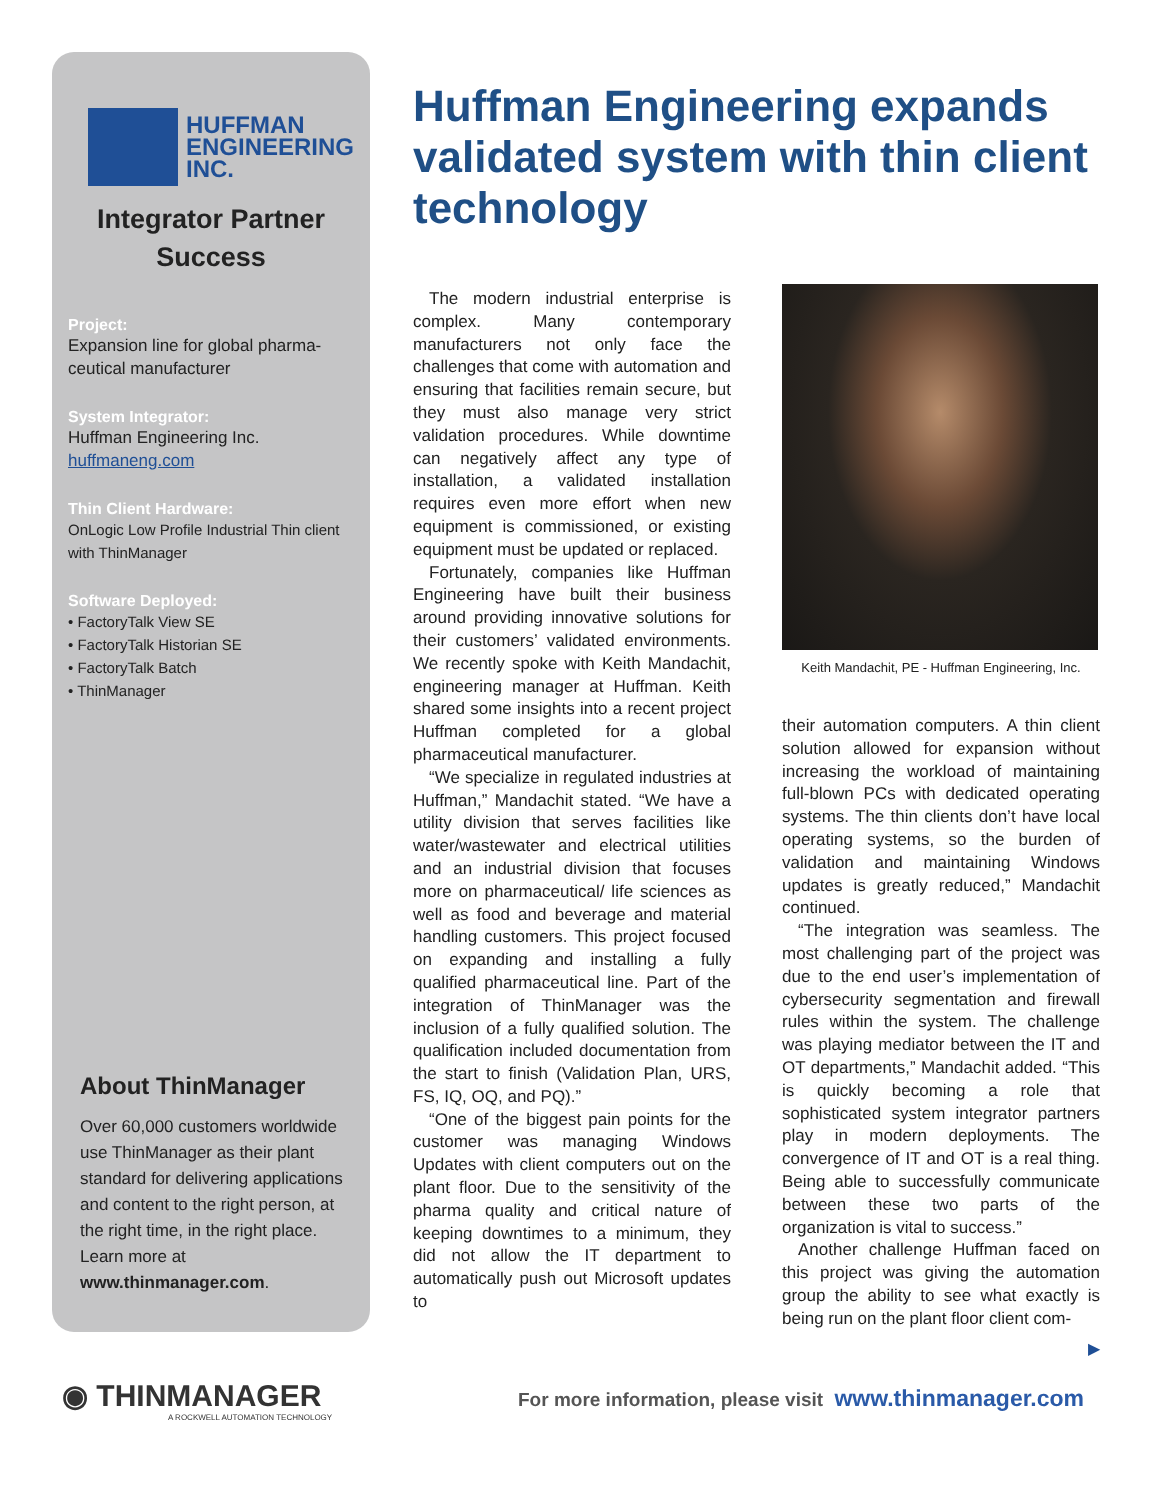HUFFMAN
ENGINEERING
INC.
Integrator Partner
Success
Project:
Expansion line for global pharma-ceutical manufacturer
System Integrator:
Huffman Engineering Inc.
huffmaneng.com
Thin Client Hardware:
OnLogic Low Profile Industrial Thin client with ThinManager
Software Deployed:
• FactoryTalk View SE
• FactoryTalk Historian SE
• FactoryTalk Batch
• ThinManager
About ThinManager
Over 60,000 customers worldwide use ThinManager as their plant standard for delivering applications and content to the right person, at the right time, in the right place. Learn more at www.thinmanager.com.
Huffman Engineering expands validated system with thin client technology
The modern industrial enterprise is complex. Many contemporary manufacturers not only face the challenges that come with automation and ensuring that facilities remain secure, but they must also manage very strict validation procedures. While downtime can negatively affect any type of installation, a validated installation requires even more effort when new equipment is commissioned, or existing equipment must be updated or replaced.
Fortunately, companies like Huffman Engineering have built their business around providing innovative solutions for their customers’ validated environments. We recently spoke with Keith Mandachit, engineering manager at Huffman. Keith shared some insights into a recent project Huffman completed for a global pharmaceutical manufacturer.
“We specialize in regulated industries at Huffman,” Mandachit stated. “We have a utility division that serves facilities like water/wastewater and electrical utilities and an industrial division that focuses more on pharmaceutical/ life sciences as well as food and beverage and material handling customers. This project focused on expanding and installing a fully qualified pharmaceutical line. Part of the integration of ThinManager was the inclusion of a fully qualified solution. The qualification included documentation from the start to finish (Validation Plan, URS, FS, IQ, OQ, and PQ).”
“One of the biggest pain points for the customer was managing Windows Updates with client computers out on the plant floor. Due to the sensitivity of the pharma quality and critical nature of keeping downtimes to a minimum, they did not allow the IT department to automatically push out Microsoft updates to
Keith Mandachit, PE - Huffman Engineering, Inc.
their automation computers. A thin client solution allowed for expansion without increasing the workload of maintaining full-blown PCs with dedicated operating systems. The thin clients don’t have local operating systems, so the burden of validation and maintaining Windows updates is greatly reduced,” Mandachit continued.
“The integration was seamless. The most challenging part of the project was due to the end user’s implementation of cybersecurity segmentation and firewall rules within the system. The challenge was playing mediator between the IT and OT departments,” Mandachit added. “This is quickly becoming a role that sophisticated system integrator partners play in modern deployments. The convergence of IT and OT is a real thing. Being able to successfully communicate between these two parts of the organization is vital to success.”
Another challenge Huffman faced on this project was giving the automation group the ability to see what exactly is being run on the plant floor client com-
▶
◉ THINMANAGER
A ROCKWELL AUTOMATION TECHNOLOGY
For more information, please visit www.thinmanager.com